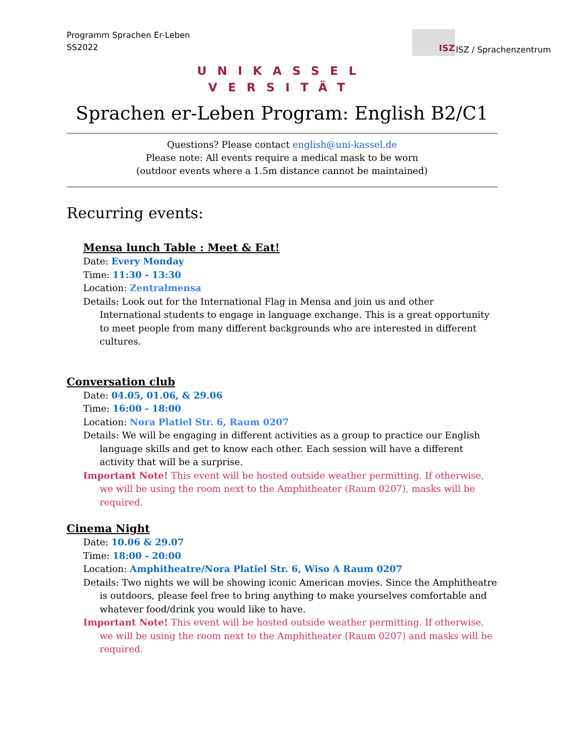Programm Sprachen Er-Leben
SS2022
ISZ
ISZ / Sprachenzentrum
UNIKASSEL
VERSITÄT
Sprachen er-Leben Program: English B2/C1
Questions? Please contact english@uni-kassel.de
Please note: All events require a medical mask to be worn
(outdoor events where a 1.5m distance cannot be maintained)
Recurring events:
Mensa lunch Table : Meet & Eat!
Date: Every Monday
Time: 11:30 - 13:30
Location: Zentralmensa
Details: Look out for the International Flag in Mensa and join us and other International students to engage in language exchange. This is a great opportunity to meet people from many different backgrounds who are interested in different cultures.
Conversation club
Date: 04.05, 01.06, & 29.06
Time: 16:00 - 18:00
Location: Nora Platiel Str. 6, Raum 0207
Details: We will be engaging in different activities as a group to practice our English language skills and get to know each other. Each session will have a different activity that will be a surprise.
Important Note! This event will be hosted outside weather permitting. If otherwise, we will be using the room next to the Amphitheater (Raum 0207), masks will be required.
Cinema Night
Date: 10.06 & 29.07
Time: 18:00 - 20:00
Location: Amphitheatre/Nora Platiel Str. 6, Wiso A Raum 0207
Details: Two nights we will be showing iconic American movies. Since the Amphitheatre is outdoors, please feel free to bring anything to make yourselves comfortable and whatever food/drink you would like to have.
Important Note! This event will be hosted outside weather permitting. If otherwise, we will be using the room next to the Amphitheater (Raum 0207) and masks will be required.